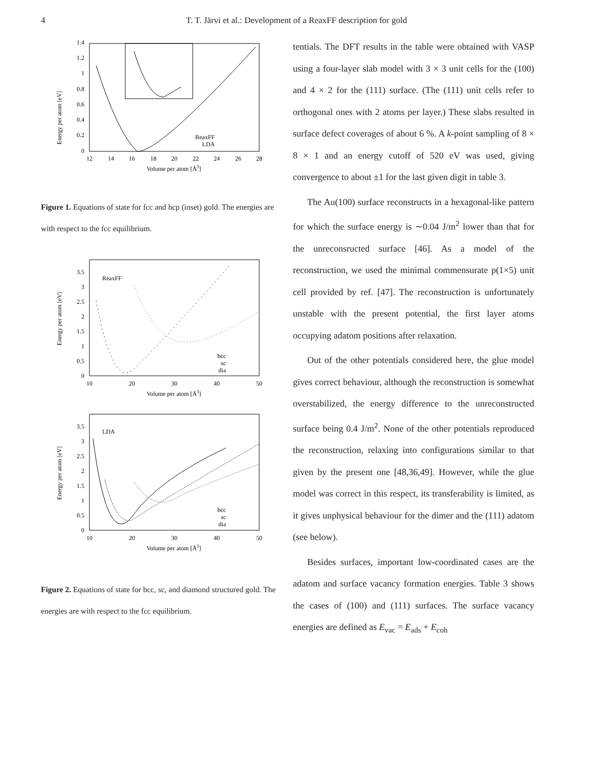4 T. T. Järvi et al.: Development of a ReaxFF description for gold
Energy per atom [eV]
0
0.2
0.4
0.6
0.8
1
1.2
1.4
12
14
16
18
20
22
24
26
28
Volume per atom [Å3]
ReaxFF
LDA
Figure 1. Equations of state for fcc and hcp (inset) gold. The energies are with respect to the fcc equilibrium.
Energy per atom [eV]
ReaxFF
0
0.5
1
1.5
2
2.5
3
3.5
10
20
30
40
50
Volume per atom [Å3]
bcc
sc
dia
Energy per atom [eV]
LDA
0
0.5
1
1.5
2
2.5
3
3.5
10
20
30
40
50
Volume per atom [Å3]
bcc
sc
dia
Figure 2. Equations of state for bcc, sc, and diamond structured gold. The energies are with respect to the fcc equilibrium.
tentials. The DFT results in the table were obtained with VASP using a four-layer slab model with 3 × 3 unit cells for the (100) and 4 × 2 for the (111) surface. (The (111) unit cells refer to orthogonal ones with 2 atoms per layer.) These slabs resulted in surface defect coverages of about 6 %. A k-point sampling of 8 × 8 × 1 and an energy cutoff of 520 eV was used, giving convergence to about ±1 for the last given digit in table 3.
The Au(100) surface reconstructs in a hexagonal-like pattern for which the surface energy is ∼0.04 J/m<sup>2</sup> lower than that for the unreconsructed surface [46]. As a model of the reconstruction, we used the minimal commensurate p(1×5) unit cell provided by ref. [47]. The reconstruction is unfortunately unstable with the present potential, the first layer atoms occupying adatom positions after relaxation.
Out of the other potentials considered here, the glue model gives correct behaviour, although the reconstruction is somewhat overstabilized, the energy difference to the unreconstructed surface being 0.4 J/m<sup>2</sup>. None of the other potentials reproduced the reconstruction, relaxing into configurations similar to that given by the present one [48,36,49]. However, while the glue model was correct in this respect, its transferability is limited, as it gives unphysical behaviour for the dimer and the (111) adatom (see below).
Besides surfaces, important low-coordinated cases are the adatom and surface vacancy formation energies. Table 3 shows the cases of (100) and (111) surfaces. The surface vacancy energies are defined as E<sub>vac</sub> = E<sub>ads</sub> + E<sub>coh</sub>